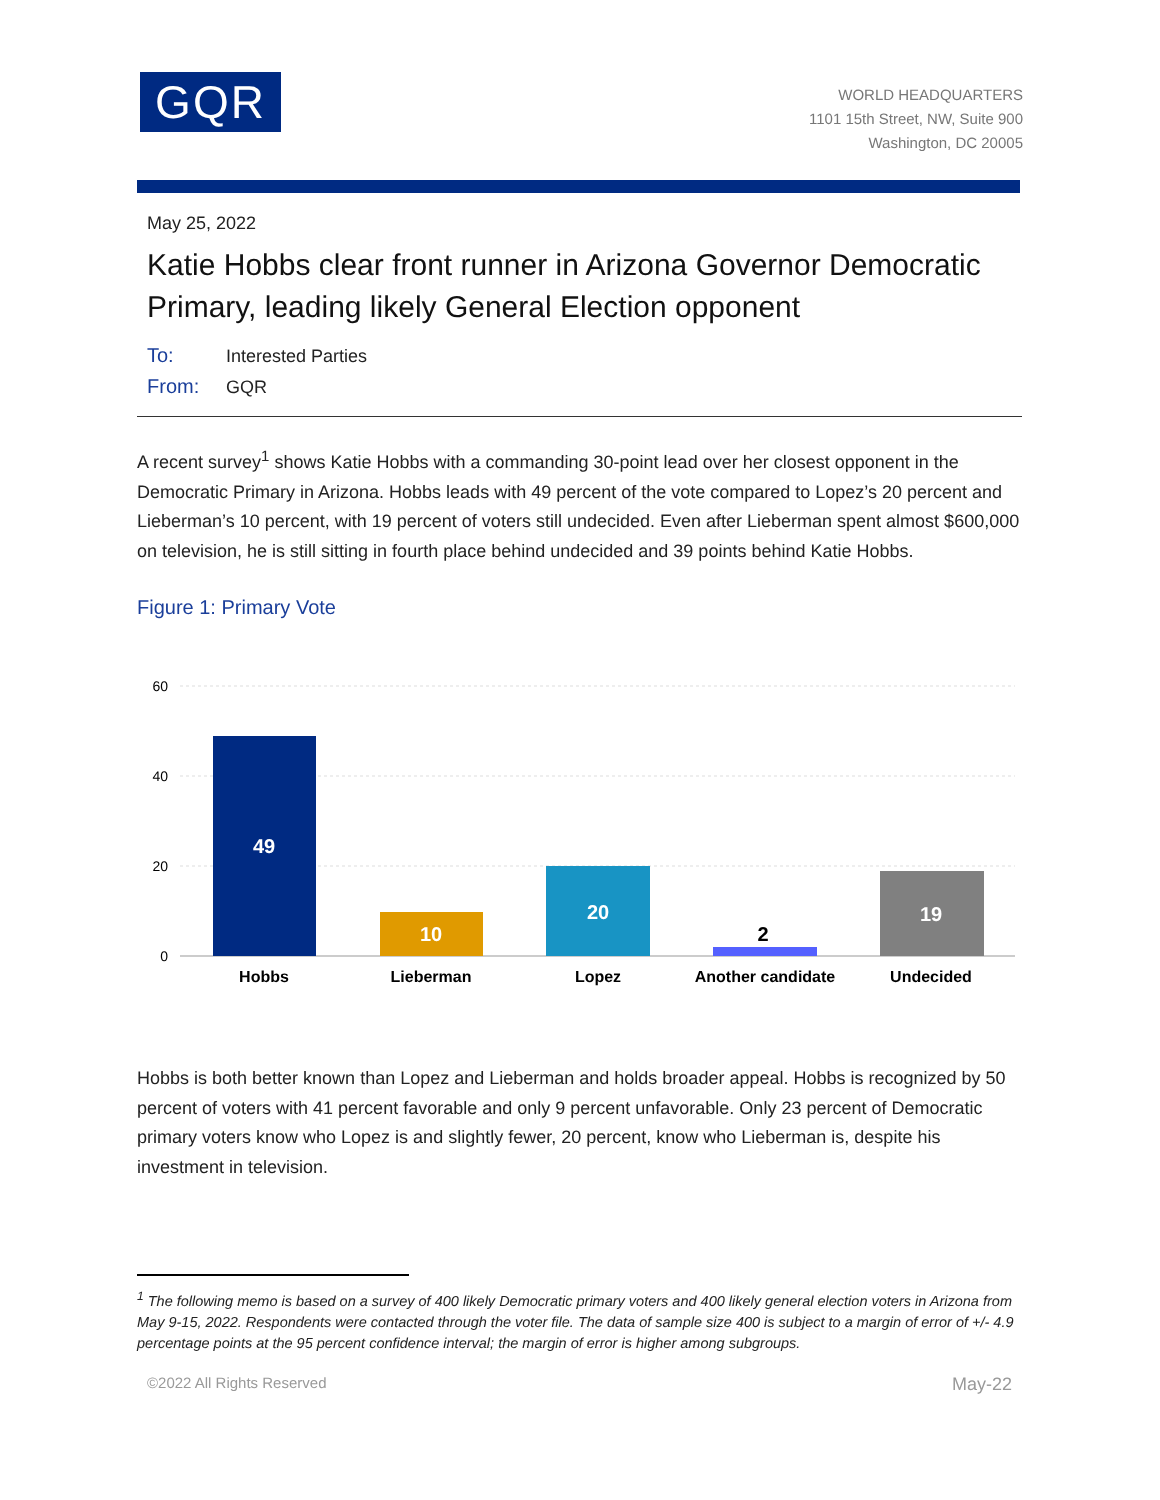GQR
WORLD HEADQUARTERS
1101 15th Street, NW, Suite 900
Washington, DC 20005
May 25, 2022
Katie Hobbs clear front runner in Arizona Governor Democratic Primary, leading likely General Election opponent
To: Interested Parties
From: GQR
A recent survey<sup>1</sup> shows Katie Hobbs with a commanding 30-point lead over her closest opponent in the Democratic Primary in Arizona. Hobbs leads with 49 percent of the vote compared to Lopez’s 20 percent and Lieberman’s 10 percent, with 19 percent of voters still undecided. Even after Lieberman spent almost $600,000 on television, he is still sitting in fourth place behind undecided and 39 points behind Katie Hobbs.
Figure 1: Primary Vote
60
40
20
0
49
10
20
2
19
Hobbs
Lieberman
Lopez
Another candidate
Undecided
Hobbs is both better known than Lopez and Lieberman and holds broader appeal. Hobbs is recognized by 50 percent of voters with 41 percent favorable and only 9 percent unfavorable. Only 23 percent of Democratic primary voters know who Lopez is and slightly fewer, 20 percent, know who Lieberman is, despite his investment in television.
<sup>1</sup> The following memo is based on a survey of 400 likely Democratic primary voters and 400 likely general election voters in Arizona from May 9-15, 2022. Respondents were contacted through the voter file. The data of sample size 400 is subject to a margin of error of +/- 4.9 percentage points at the 95 percent confidence interval; the margin of error is higher among subgroups.
©2022 All Rights Reserved May-22